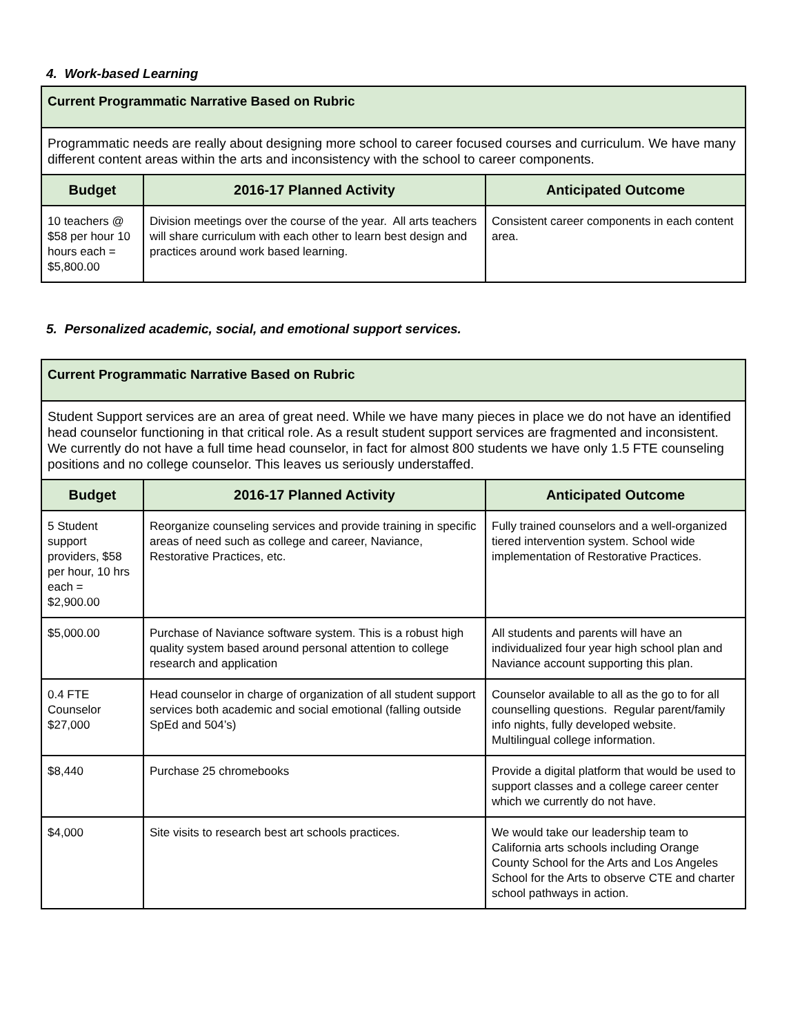4. Work-based Learning
| Current Programmatic Narrative Based on Rubric | | |
| Programmatic needs are really about designing more school to career focused courses and curriculum. We have many different content areas within the arts and inconsistency with the school to career components. | | |
| Budget | 2016-17 Planned Activity | Anticipated Outcome |
| 10 teachers @ $58 per hour 10 hours each = $5,800.00 | Division meetings over the course of the year. All arts teachers will share curriculum with each other to learn best design and practices around work based learning. | Consistent career components in each content area. |
5. Personalized academic, social, and emotional support services.
| Current Programmatic Narrative Based on Rubric | | |
| Student Support services are an area of great need. While we have many pieces in place we do not have an identified head counselor functioning in that critical role. As a result student support services are fragmented and inconsistent. We currently do not have a full time head counselor, in fact for almost 800 students we have only 1.5 FTE counseling positions and no college counselor. This leaves us seriously understaffed. | | |
| Budget | 2016-17 Planned Activity | Anticipated Outcome |
| 5 Student support providers, $58 per hour, 10 hrs each = $2,900.00 | Reorganize counseling services and provide training in specific areas of need such as college and career, Naviance, Restorative Practices, etc. | Fully trained counselors and a well-organized tiered intervention system. School wide implementation of Restorative Practices. |
| $5,000.00 | Purchase of Naviance software system. This is a robust high quality system based around personal attention to college research and application | All students and parents will have an individualized four year high school plan and Naviance account supporting this plan. |
| 0.4 FTE Counselor $27,000 | Head counselor in charge of organization of all student support services both academic and social emotional (falling outside SpEd and 504’s) | Counselor available to all as the go to for all counselling questions. Regular parent/family info nights, fully developed website. Multilingual college information. |
| $8,440 | Purchase 25 chromebooks | Provide a digital platform that would be used to support classes and a college career center which we currently do not have. |
| $4,000 | Site visits to research best art schools practices. | We would take our leadership team to California arts schools including Orange County School for the Arts and Los Angeles School for the Arts to observe CTE and charter school pathways in action. |